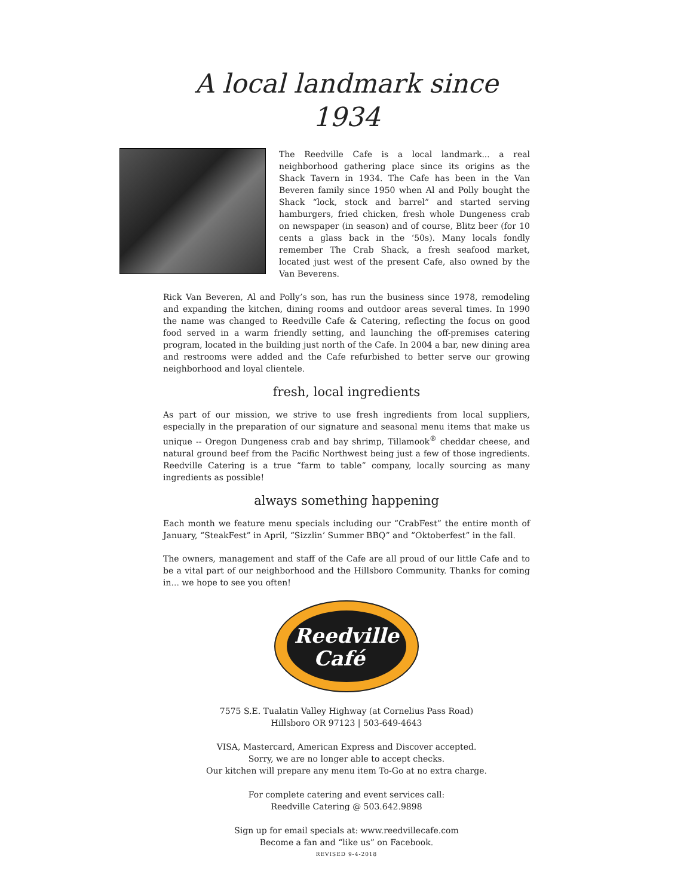A local landmark since 1934
The Reedville Cafe is a local landmark... a real neighborhood gathering place since its origins as the Shack Tavern in 1934. The Cafe has been in the Van Beveren family since 1950 when Al and Polly bought the Shack “lock, stock and barrel” and started serving hamburgers, fried chicken, fresh whole Dungeness crab on newspaper (in season) and of course, Blitz beer (for 10 cents a glass back in the ‘50s). Many locals fondly remember The Crab Shack, a fresh seafood market, located just west of the present Cafe, also owned by the Van Beverens.
Rick Van Beveren, Al and Polly’s son, has run the business since 1978, remodeling and expanding the kitchen, dining rooms and outdoor areas several times. In 1990 the name was changed to Reedville Cafe & Catering, reflecting the focus on good food served in a warm friendly setting, and launching the off-premises catering program, located in the building just north of the Cafe. In 2004 a bar, new dining area and restrooms were added and the Cafe refurbished to better serve our growing neighborhood and loyal clientele.
fresh, local ingredients
As part of our mission, we strive to use fresh ingredients from local suppliers, especially in the preparation of our signature and seasonal menu items that make us unique -- Oregon Dungeness crab and bay shrimp, Tillamook<sup>®</sup> cheddar cheese, and natural ground beef from the Pacific Northwest being just a few of those ingredients. Reedville Catering is a true “farm to table” company, locally sourcing as many ingredients as possible!
always something happening
Each month we feature menu specials including our “CrabFest” the entire month of January, “SteakFest” in April, “Sizzlin’ Summer BBQ” and “Oktoberfest” in the fall.
The owners, management and staff of the Cafe are all proud of our little Cafe and to be a vital part of our neighborhood and the Hillsboro Community. Thanks for coming in... we hope to see you often!
Reedville
Café
7575 S.E. Tualatin Valley Highway (at Cornelius Pass Road)
Hillsboro OR 97123 | 503-649-4643
VISA, Mastercard, American Express and Discover accepted.
Sorry, we are no longer able to accept checks.
Our kitchen will prepare any menu item To-Go at no extra charge.
For complete catering and event services call:
Reedville Catering @ 503.642.9898
Sign up for email specials at: www.reedvillecafe.com
Become a fan and “like us” on Facebook.
REVISED 9-4-2018